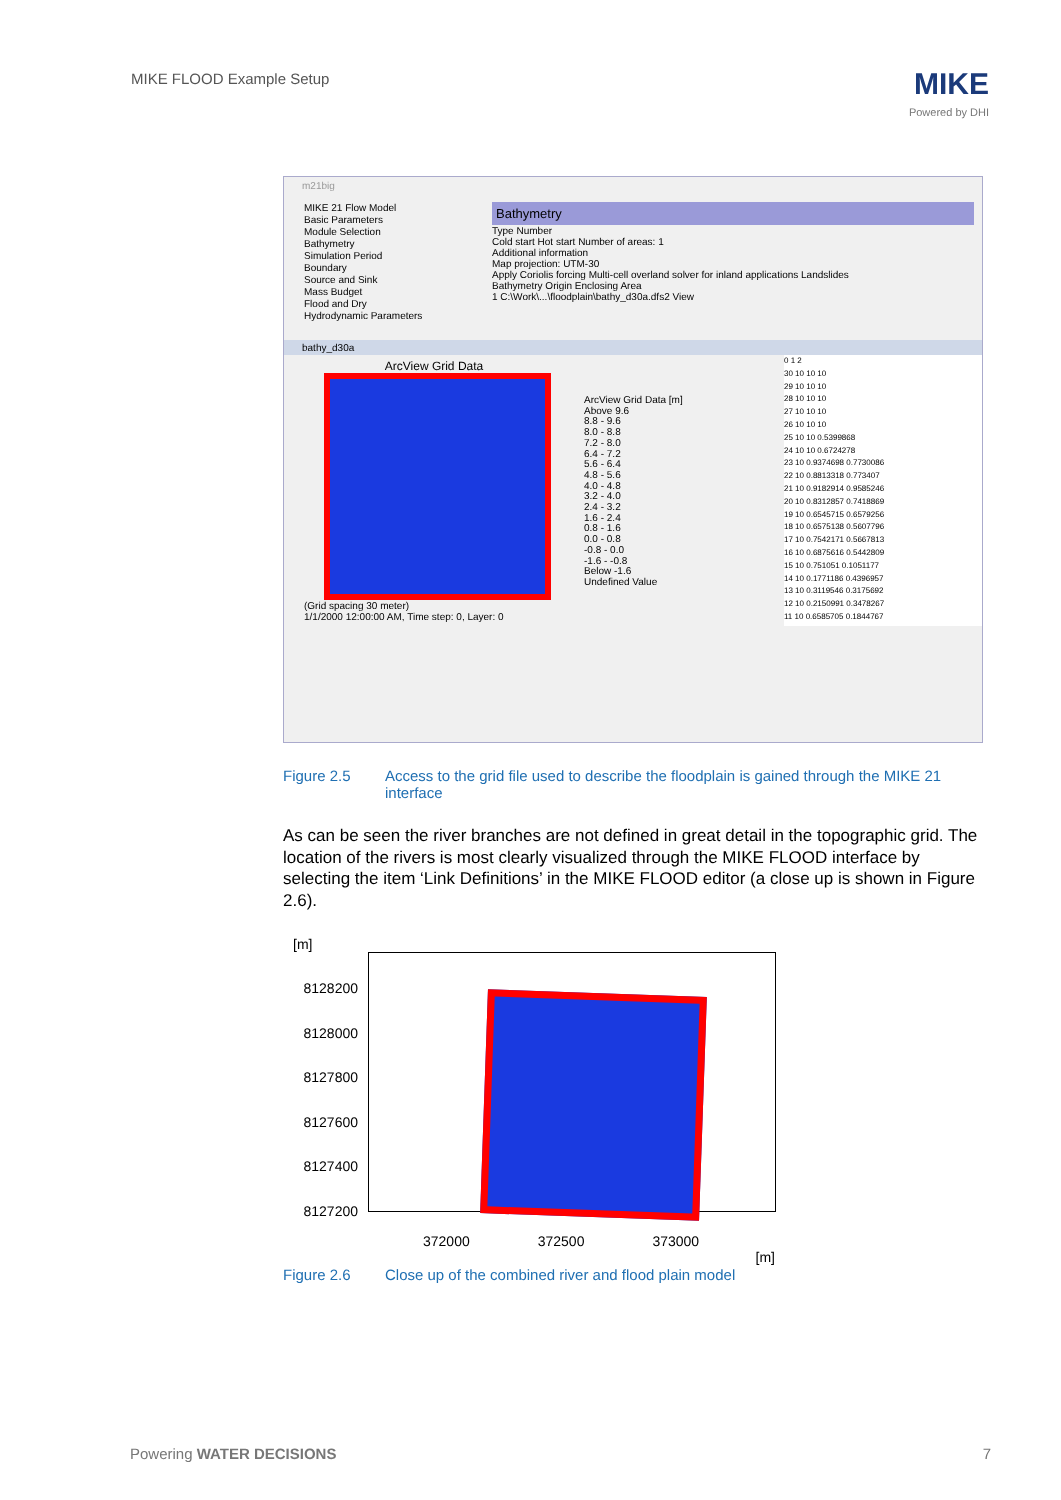MIKE FLOOD Example Setup
MIKE
Powered by DHI
m21big
MIKE 21 Flow Model
Basic Parameters
Module Selection
Bathymetry
Simulation Period
Boundary
Source and Sink
Mass Budget
Flood and Dry
Hydrodynamic Parameters
Bathymetry
Type Number
Cold start Hot start Number of areas: 1
Additional information
Map projection: UTM-30
Apply Coriolis forcing Multi-cell overland solver for inland applications Landslides
Bathymetry Origin Enclosing Area
1 C:\Work\...\floodplain\bathy_d30a.dfs2 View
bathy_d30a
ArcView Grid Data
(Grid spacing 30 meter)
1/1/2000 12:00:00 AM, Time step: 0, Layer: 0
ArcView Grid Data [m]
Above 9.6
8.8 - 9.6
8.0 - 8.8
7.2 - 8.0
6.4 - 7.2
5.6 - 6.4
4.8 - 5.6
4.0 - 4.8
3.2 - 4.0
2.4 - 3.2
1.6 - 2.4
0.8 - 1.6
0.0 - 0.8
-0.8 - 0.0
-1.6 - -0.8
Below -1.6
Undefined Value
0 1 2
30 10 10 10
29 10 10 10
28 10 10 10
27 10 10 10
26 10 10 10
25 10 10 0.5399868
24 10 10 0.6724278
23 10 0.9374698 0.7730086
22 10 0.8813318 0.773407
21 10 0.9182914 0.9585246
20 10 0.8312857 0.7418869
19 10 0.6545715 0.6579256
18 10 0.6575138 0.5607796
17 10 0.7542171 0.5667813
16 10 0.6875616 0.5442809
15 10 0.751051 0.1051177
14 10 0.1771186 0.4396957
13 10 0.3119546 0.3175692
12 10 0.2150991 0.3478267
11 10 0.6585705 0.1844767
Figure 2.5 Access to the grid file used to describe the floodplain is gained through the MIKE 21 interface
As can be seen the river branches are not defined in great detail in the topographic grid. The location of the rivers is most clearly visualized through the MIKE FLOOD interface by selecting the item ‘Link Definitions’ in the MIKE FLOOD editor (a close up is shown in Figure 2.6).
[m]
8128200
8128000
8127800
8127600
8127400
8127200
372000 372500 373000
[m]
Figure 2.6 Close up of the combined river and flood plain model
Powering WATER DECISIONS 7